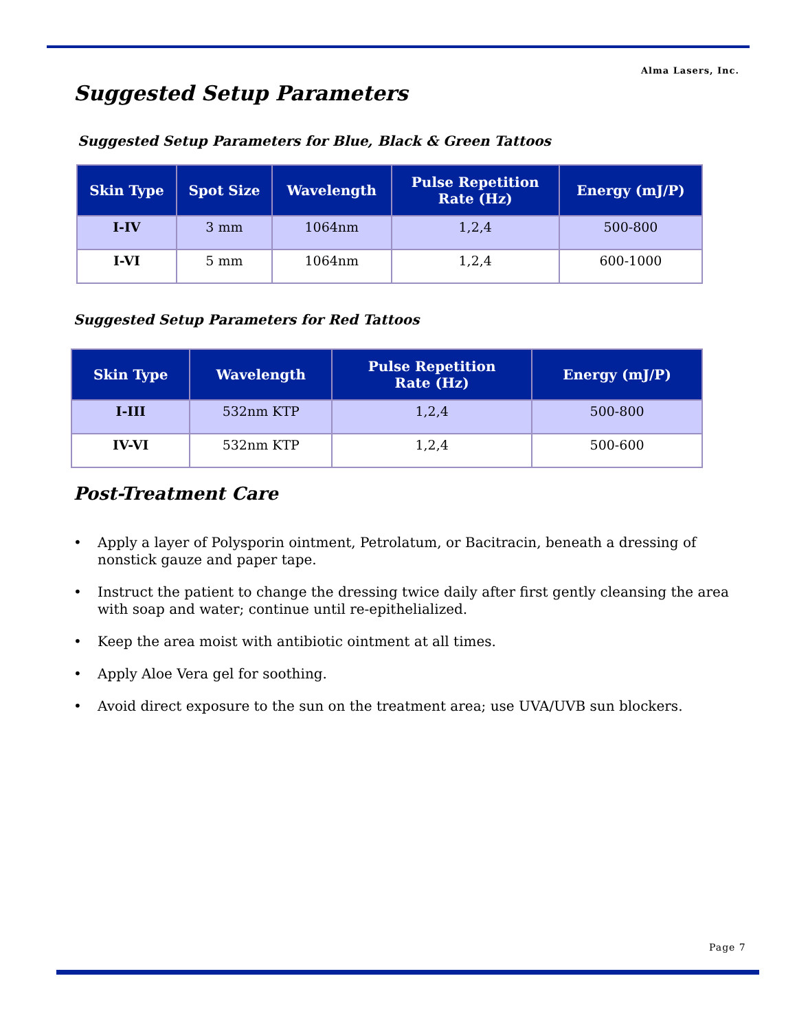Alma Lasers, Inc.
Suggested Setup Parameters
Suggested Setup Parameters for Blue, Black & Green Tattoos
| Skin Type | Spot Size | Wavelength | Pulse Repetition Rate (Hz) | Energy (mJ/P) |
| --- | --- | --- | --- | --- |
| I-IV | 3 mm | 1064nm | 1,2,4 | 500-800 |
| I-VI | 5 mm | 1064nm | 1,2,4 | 600-1000 |
Suggested Setup Parameters for Red Tattoos
| Skin Type | Wavelength | Pulse Repetition Rate (Hz) | Energy (mJ/P) |
| --- | --- | --- | --- |
| I-III | 532nm KTP | 1,2,4 | 500-800 |
| IV-VI | 532nm KTP | 1,2,4 | 500-600 |
Post-Treatment Care
• Apply a layer of Polysporin ointment, Petrolatum, or Bacitracin, beneath a dressing of nonstick gauze and paper tape.
• Instruct the patient to change the dressing twice daily after first gently cleansing the area with soap and water; continue until re-epithelialized.
• Keep the area moist with antibiotic ointment at all times.
• Apply Aloe Vera gel for soothing.
• Avoid direct exposure to the sun on the treatment area; use UVA/UVB sun blockers.
Page 7